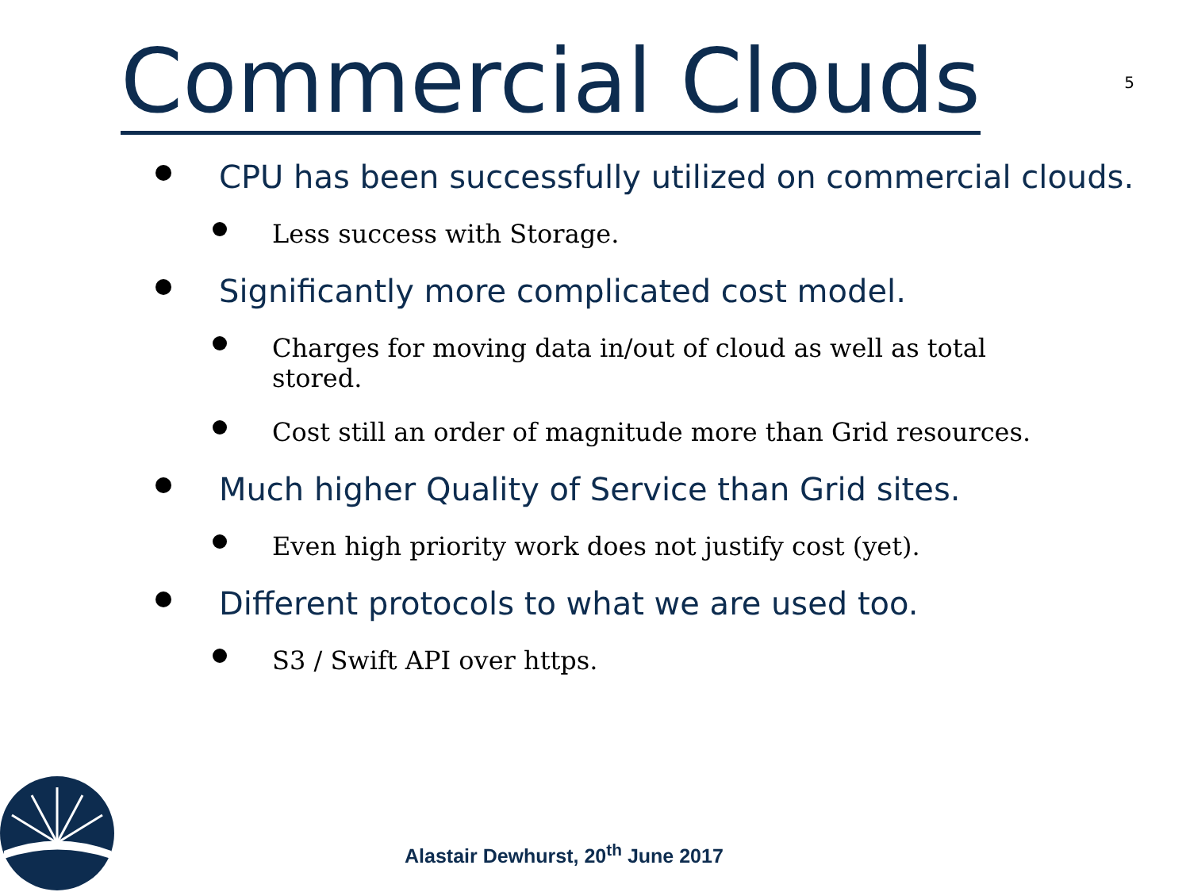Commercial Clouds
5
CPU has been successfully utilized on commercial clouds.
Less success with Storage.
Significantly more complicated cost model.
Charges for moving data in/out of cloud as well as total stored.
Cost still an order of magnitude more than Grid resources.
Much higher Quality of Service than Grid sites.
Even high priority work does not justify cost (yet).
Different protocols to what we are used too.
S3 / Swift API over https.
Alastair Dewhurst, 20<sup>th</sup> June 2017